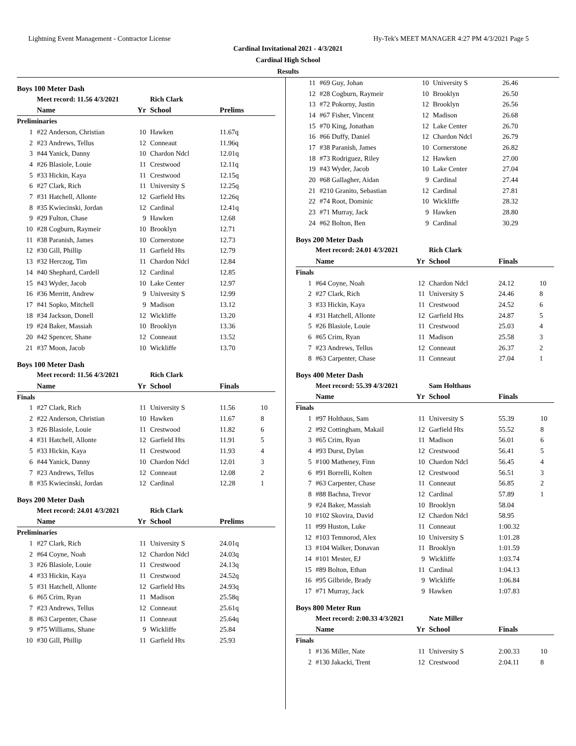Lightning Event Management - Contractor License Hy-Tek's MEET MANAGER 4:27 PM 4/3/2021 Page 5
Cardinal Invitational 2021 - 4/3/2021
Cardinal High School
Results
Boys 100 Meter Dash
| | Meet record: 11.56 4/3/2021 | | Rich Clark | | |
| | Name | Yr | School | Prelims | |
| Preliminaries | | | | | |
| 1 | #22 Anderson, Christian | 10 | Hawken | 11.67q | |
| 2 | #23 Andrews, Tellus | 12 | Conneaut | 11.96q | |
| 3 | #44 Yanick, Danny | 10 | Chardon Ndcl | 12.01q | |
| 4 | #26 Blasiole, Louie | 11 | Crestwood | 12.11q | |
| 5 | #33 Hickin, Kaya | 11 | Crestwood | 12.15q | |
| 6 | #27 Clark, Rich | 11 | University S | 12.25q | |
| 7 | #31 Hatchell, Allonte | 12 | Garfield Hts | 12.26q | |
| 8 | #35 Kwiecinski, Jordan | 12 | Cardinal | 12.41q | |
| 9 | #29 Fulton, Chase | 9 | Hawken | 12.68 | |
| 10 | #28 Cogburn, Raymeir | 10 | Brooklyn | 12.71 | |
| 11 | #38 Paranish, James | 10 | Cornerstone | 12.73 | |
| 12 | #30 Gill, Phillip | 11 | Garfield Hts | 12.79 | |
| 13 | #32 Herczog, Tim | 11 | Chardon Ndcl | 12.84 | |
| 14 | #40 Shephard, Cardell | 12 | Cardinal | 12.85 | |
| 15 | #43 Wyder, Jacob | 10 | Lake Center | 12.97 | |
| 16 | #36 Merritt, Andrew | 9 | University S | 12.99 | |
| 17 | #41 Sopko, Mitchell | 9 | Madison | 13.12 | |
| 18 | #34 Jackson, Donell | 12 | Wickliffe | 13.20 | |
| 19 | #24 Baker, Massiah | 10 | Brooklyn | 13.36 | |
| 20 | #42 Spencer, Shane | 12 | Conneaut | 13.52 | |
| 21 | #37 Moon, Jacob | 10 | Wickliffe | 13.70 | |
Boys 100 Meter Dash
| | Meet record: 11.56 4/3/2021 | | Rich Clark | | |
| | Name | Yr | School | Finals | |
| Finals | | | | | |
| 1 | #27 Clark, Rich | 11 | University S | 11.56 | 10 |
| 2 | #22 Anderson, Christian | 10 | Hawken | 11.67 | 8 |
| 3 | #26 Blasiole, Louie | 11 | Crestwood | 11.82 | 6 |
| 4 | #31 Hatchell, Allonte | 12 | Garfield Hts | 11.91 | 5 |
| 5 | #33 Hickin, Kaya | 11 | Crestwood | 11.93 | 4 |
| 6 | #44 Yanick, Danny | 10 | Chardon Ndcl | 12.01 | 3 |
| 7 | #23 Andrews, Tellus | 12 | Conneaut | 12.08 | 2 |
| 8 | #35 Kwiecinski, Jordan | 12 | Cardinal | 12.28 | 1 |
Boys 200 Meter Dash
| | Meet record: 24.01 4/3/2021 | | Rich Clark | | |
| | Name | Yr | School | Prelims | |
| Preliminaries | | | | | |
| 1 | #27 Clark, Rich | 11 | University S | 24.01q | |
| 2 | #64 Coyne, Noah | 12 | Chardon Ndcl | 24.03q | |
| 3 | #26 Blasiole, Louie | 11 | Crestwood | 24.13q | |
| 4 | #33 Hickin, Kaya | 11 | Crestwood | 24.52q | |
| 5 | #31 Hatchell, Allonte | 12 | Garfield Hts | 24.93q | |
| 6 | #65 Crim, Ryan | 11 | Madison | 25.58q | |
| 7 | #23 Andrews, Tellus | 12 | Conneaut | 25.61q | |
| 8 | #63 Carpenter, Chase | 11 | Conneaut | 25.64q | |
| 9 | #75 Williams, Shane | 9 | Wickliffe | 25.84 | |
| 10 | #30 Gill, Phillip | 11 | Garfield Hts | 25.93 | |
| 11 | #69 Guy, Johan | 10 | University S | 26.46 | |
| 12 | #28 Cogburn, Raymeir | 10 | Brooklyn | 26.50 | |
| 13 | #72 Pokorny, Justin | 12 | Brooklyn | 26.56 | |
| 14 | #67 Fisher, Vincent | 12 | Madison | 26.68 | |
| 15 | #70 King, Jonathan | 12 | Lake Center | 26.70 | |
| 16 | #66 Duffy, Daniel | 12 | Chardon Ndcl | 26.79 | |
| 17 | #38 Paranish, James | 10 | Cornerstone | 26.82 | |
| 18 | #73 Rodriguez, Riley | 12 | Hawken | 27.00 | |
| 19 | #43 Wyder, Jacob | 10 | Lake Center | 27.04 | |
| 20 | #68 Gallagher, Aidan | 9 | Cardinal | 27.44 | |
| 21 | #210 Granito, Sebastian | 12 | Cardinal | 27.81 | |
| 22 | #74 Root, Dominic | 10 | Wickliffe | 28.32 | |
| 23 | #71 Murray, Jack | 9 | Hawken | 28.80 | |
| 24 | #62 Bolton, Ben | 9 | Cardinal | 30.29 | |
Boys 200 Meter Dash
| | Meet record: 24.01 4/3/2021 | | Rich Clark | | |
| | Name | Yr | School | Finals | |
| Finals | | | | | |
| 1 | #64 Coyne, Noah | 12 | Chardon Ndcl | 24.12 | 10 |
| 2 | #27 Clark, Rich | 11 | University S | 24.46 | 8 |
| 3 | #33 Hickin, Kaya | 11 | Crestwood | 24.52 | 6 |
| 4 | #31 Hatchell, Allonte | 12 | Garfield Hts | 24.87 | 5 |
| 5 | #26 Blasiole, Louie | 11 | Crestwood | 25.03 | 4 |
| 6 | #65 Crim, Ryan | 11 | Madison | 25.58 | 3 |
| 7 | #23 Andrews, Tellus | 12 | Conneaut | 26.37 | 2 |
| 8 | #63 Carpenter, Chase | 11 | Conneaut | 27.04 | 1 |
Boys 400 Meter Dash
| | Meet record: 55.39 4/3/2021 | | Sam Holthaus | | |
| | Name | Yr | School | Finals | |
| Finals | | | | | |
| 1 | #97 Holthaus, Sam | 11 | University S | 55.39 | 10 |
| 2 | #92 Cottingham, Makail | 12 | Garfield Hts | 55.52 | 8 |
| 3 | #65 Crim, Ryan | 11 | Madison | 56.01 | 6 |
| 4 | #93 Durst, Dylan | 12 | Crestwood | 56.41 | 5 |
| 5 | #100 Matheney, Finn | 10 | Chardon Ndcl | 56.45 | 4 |
| 6 | #91 Borrelli, Kolten | 12 | Crestwood | 56.51 | 3 |
| 7 | #63 Carpenter, Chase | 11 | Conneaut | 56.85 | 2 |
| 8 | #88 Bachna, Trevor | 12 | Cardinal | 57.89 | 1 |
| 9 | #24 Baker, Massiah | 10 | Brooklyn | 58.04 | |
| 10 | #102 Skovira, David | 12 | Chardon Ndcl | 58.95 | |
| 11 | #99 Huston, Luke | 11 | Conneaut | 1:00.32 | |
| 12 | #103 Temnorod, Alex | 10 | University S | 1:01.28 | |
| 13 | #104 Walker, Donavan | 11 | Brooklyn | 1:01.59 | |
| 14 | #101 Mester, EJ | 9 | Wickliffe | 1:03.74 | |
| 15 | #89 Bolton, Ethan | 11 | Cardinal | 1:04.13 | |
| 16 | #95 Gilbride, Brady | 9 | Wickliffe | 1:06.84 | |
| 17 | #71 Murray, Jack | 9 | Hawken | 1:07.83 | |
Boys 800 Meter Run
| | Meet record: 2:00.33 4/3/2021 | | Nate Miller | | |
| | Name | Yr | School | Finals | |
| Finals | | | | | |
| 1 | #136 Miller, Nate | 11 | University S | 2:00.33 | 10 |
| 2 | #130 Jakacki, Trent | 12 | Crestwood | 2:04.11 | 8 |